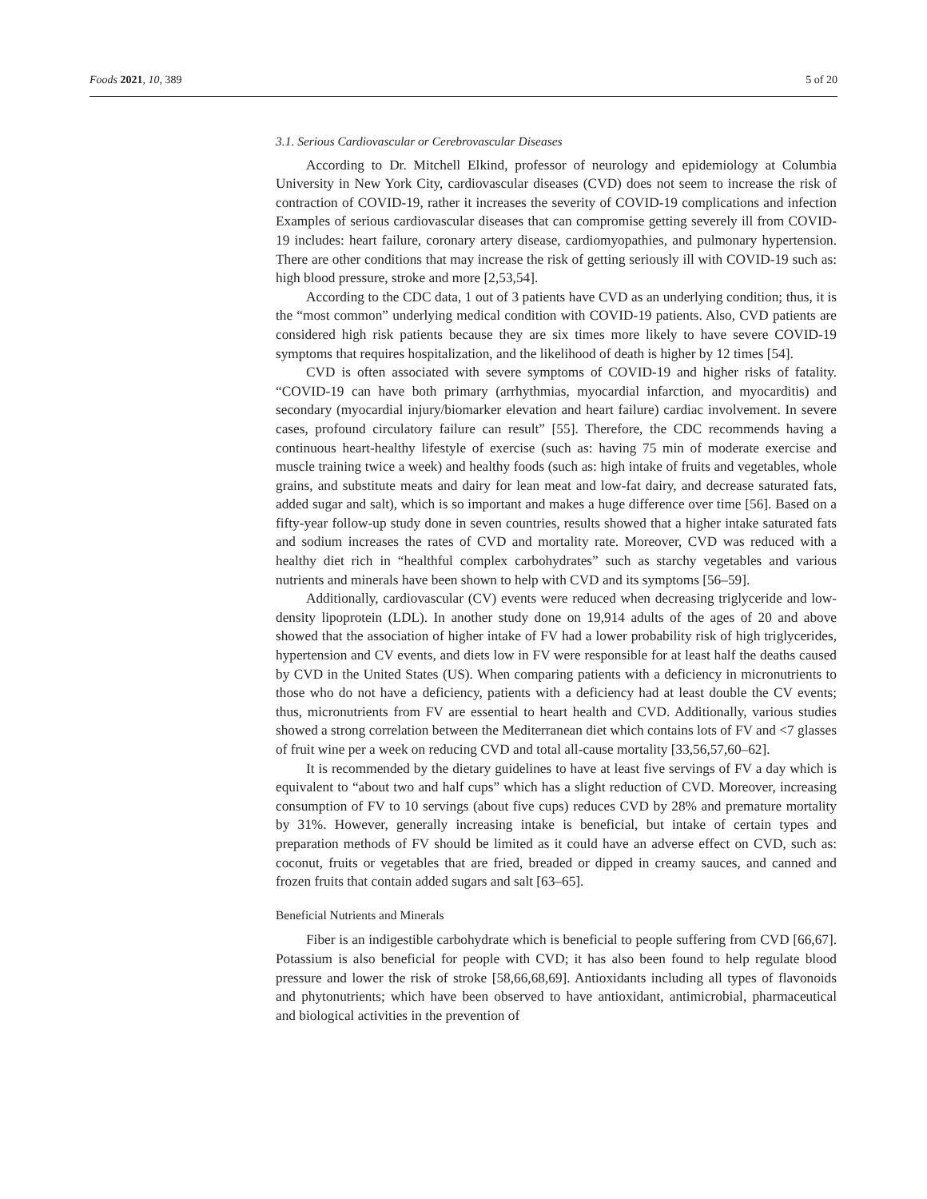Foods 2021, 10, 389 5 of 20
3.1. Serious Cardiovascular or Cerebrovascular Diseases
According to Dr. Mitchell Elkind, professor of neurology and epidemiology at Columbia University in New York City, cardiovascular diseases (CVD) does not seem to increase the risk of contraction of COVID-19, rather it increases the severity of COVID-19 complications and infection Examples of serious cardiovascular diseases that can compromise getting severely ill from COVID-19 includes: heart failure, coronary artery disease, cardiomyopathies, and pulmonary hypertension. There are other conditions that may increase the risk of getting seriously ill with COVID-19 such as: high blood pressure, stroke and more [2,53,54].
According to the CDC data, 1 out of 3 patients have CVD as an underlying condition; thus, it is the “most common” underlying medical condition with COVID-19 patients. Also, CVD patients are considered high risk patients because they are six times more likely to have severe COVID-19 symptoms that requires hospitalization, and the likelihood of death is higher by 12 times [54].
CVD is often associated with severe symptoms of COVID-19 and higher risks of fatality. “COVID-19 can have both primary (arrhythmias, myocardial infarction, and myocarditis) and secondary (myocardial injury/biomarker elevation and heart failure) cardiac involvement. In severe cases, profound circulatory failure can result” [55]. Therefore, the CDC recommends having a continuous heart-healthy lifestyle of exercise (such as: having 75 min of moderate exercise and muscle training twice a week) and healthy foods (such as: high intake of fruits and vegetables, whole grains, and substitute meats and dairy for lean meat and low-fat dairy, and decrease saturated fats, added sugar and salt), which is so important and makes a huge difference over time [56]. Based on a fifty-year follow-up study done in seven countries, results showed that a higher intake saturated fats and sodium increases the rates of CVD and mortality rate. Moreover, CVD was reduced with a healthy diet rich in “healthful complex carbohydrates” such as starchy vegetables and various nutrients and minerals have been shown to help with CVD and its symptoms [56–59].
Additionally, cardiovascular (CV) events were reduced when decreasing triglyceride and low-density lipoprotein (LDL). In another study done on 19,914 adults of the ages of 20 and above showed that the association of higher intake of FV had a lower probability risk of high triglycerides, hypertension and CV events, and diets low in FV were responsible for at least half the deaths caused by CVD in the United States (US). When comparing patients with a deficiency in micronutrients to those who do not have a deficiency, patients with a deficiency had at least double the CV events; thus, micronutrients from FV are essential to heart health and CVD. Additionally, various studies showed a strong correlation between the Mediterranean diet which contains lots of FV and <7 glasses of fruit wine per a week on reducing CVD and total all-cause mortality [33,56,57,60–62].
It is recommended by the dietary guidelines to have at least five servings of FV a day which is equivalent to “about two and half cups” which has a slight reduction of CVD. Moreover, increasing consumption of FV to 10 servings (about five cups) reduces CVD by 28% and premature mortality by 31%. However, generally increasing intake is beneficial, but intake of certain types and preparation methods of FV should be limited as it could have an adverse effect on CVD, such as: coconut, fruits or vegetables that are fried, breaded or dipped in creamy sauces, and canned and frozen fruits that contain added sugars and salt [63–65].
Beneficial Nutrients and Minerals
Fiber is an indigestible carbohydrate which is beneficial to people suffering from CVD [66,67]. Potassium is also beneficial for people with CVD; it has also been found to help regulate blood pressure and lower the risk of stroke [58,66,68,69]. Antioxidants including all types of flavonoids and phytonutrients; which have been observed to have antioxidant, antimicrobial, pharmaceutical and biological activities in the prevention of